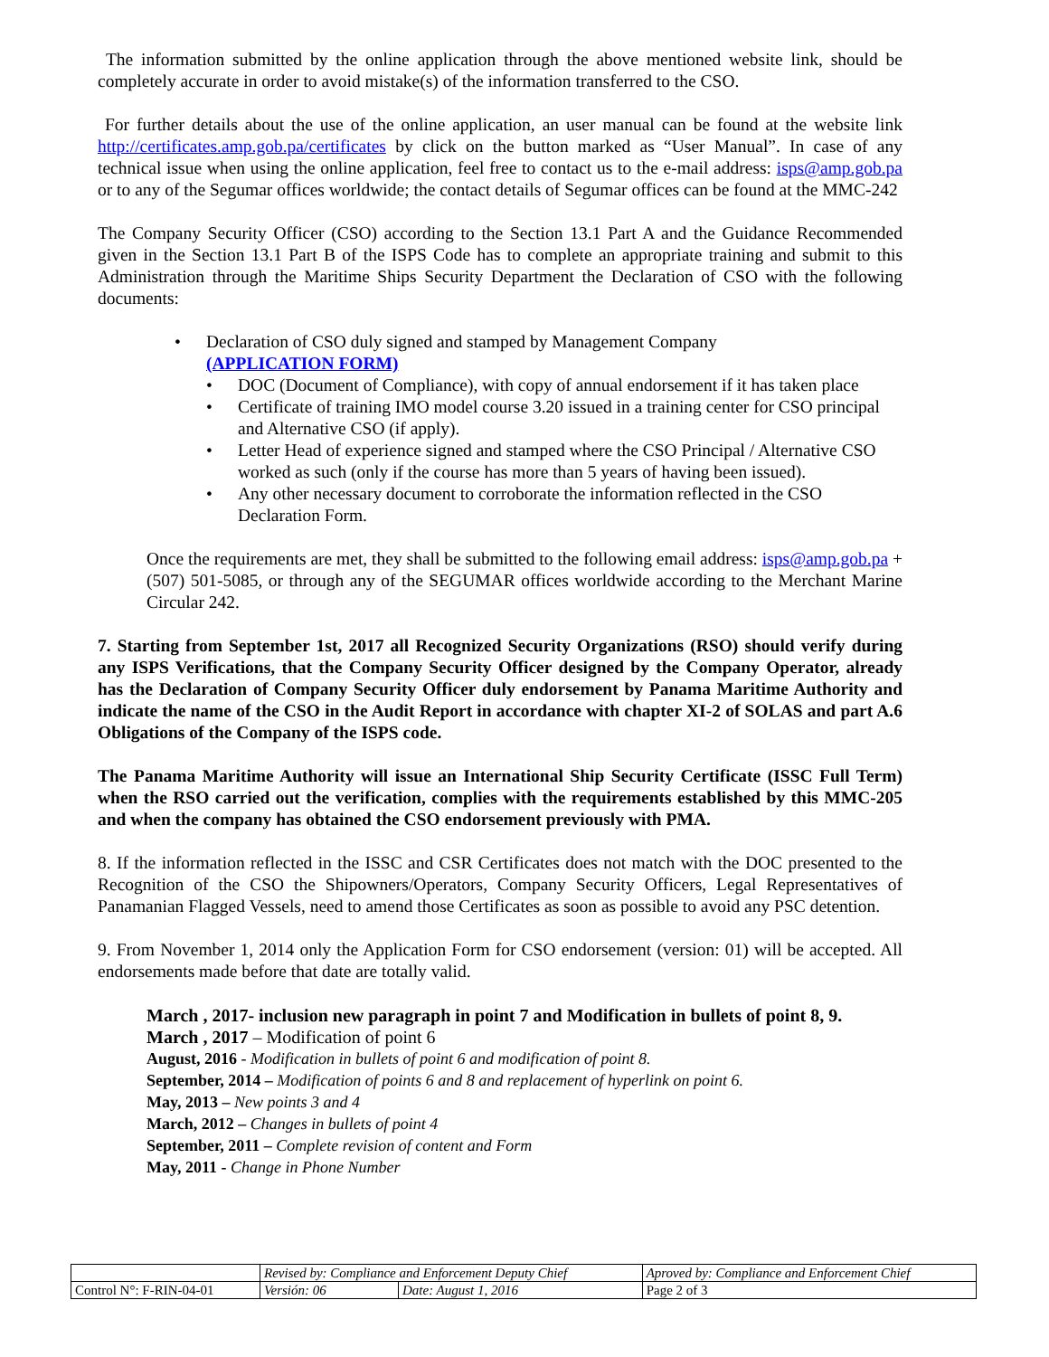The information submitted by the online application through the above mentioned website link, should be completely accurate in order to avoid mistake(s) of the information transferred to the CSO.
For further details about the use of the online application, an user manual can be found at the website link http://certificates.amp.gob.pa/certificates by click on the button marked as “User Manual”. In case of any technical issue when using the online application, feel free to contact us to the e-mail address: isps@amp.gob.pa or to any of the Segumar offices worldwide; the contact details of Segumar offices can be found at the MMC-242
The Company Security Officer (CSO) according to the Section 13.1 Part A and the Guidance Recommended given in the Section 13.1 Part B of the ISPS Code has to complete an appropriate training and submit to this Administration through the Maritime Ships Security Department the Declaration of CSO with the following documents:
Declaration of CSO duly signed and stamped by Management Company
(APPLICATION FORM)
DOC (Document of Compliance), with copy of annual endorsement if it has taken place
Certificate of training IMO model course 3.20 issued in a training center for CSO principal and Alternative CSO (if apply).
Letter Head of experience signed and stamped where the CSO Principal / Alternative CSO worked as such (only if the course has more than 5 years of having been issued).
Any other necessary document to corroborate the information reflected in the CSO Declaration Form.
Once the requirements are met, they shall be submitted to the following email address: isps@amp.gob.pa + (507) 501-5085, or through any of the SEGUMAR offices worldwide according to the Merchant Marine Circular 242.
7. Starting from September 1st, 2017 all Recognized Security Organizations (RSO) should verify during any ISPS Verifications, that the Company Security Officer designed by the Company Operator, already has the Declaration of Company Security Officer duly endorsement by Panama Maritime Authority and indicate the name of the CSO in the Audit Report in accordance with chapter XI-2 of SOLAS and part A.6 Obligations of the Company of the ISPS code.
The Panama Maritime Authority will issue an International Ship Security Certificate (ISSC Full Term) when the RSO carried out the verification, complies with the requirements established by this MMC-205 and when the company has obtained the CSO endorsement previously with PMA.
8. If the information reflected in the ISSC and CSR Certificates does not match with the DOC presented to the Recognition of the CSO the Shipowners/Operators, Company Security Officers, Legal Representatives of Panamanian Flagged Vessels, need to amend those Certificates as soon as possible to avoid any PSC detention.
9. From November 1, 2014 only the Application Form for CSO endorsement (version: 01) will be accepted. All endorsements made before that date are totally valid.
March , 2017- inclusion new paragraph in point 7 and Modification in bullets of point 8, 9.
March , 2017 – Modification of point 6
August, 2016 - Modification in bullets of point 6 and modification of point 8.
September, 2014 – Modification of points 6 and 8 and replacement of hyperlink on point 6.
May, 2013 – New points 3 and 4
March, 2012 – Changes in bullets of point 4
September, 2011 – Complete revision of content and Form
May, 2011 - Change in Phone Number
| | Revised by: Compliance and Enforcement Deputy Chief | | Aproved by: Compliance and Enforcement Chief |
| Control N°: F-RIN-04-01 | Versión: 06 | Date: August 1, 2016 | Page 2 of 3 |